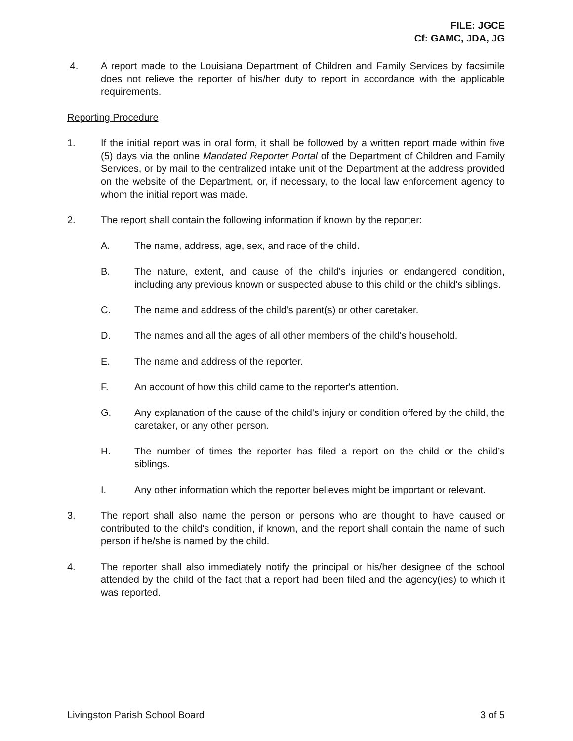FILE: JGCE
Cf: GAMC, JDA, JG
4. A report made to the Louisiana Department of Children and Family Services by facsimile does not relieve the reporter of his/her duty to report in accordance with the applicable requirements.
Reporting Procedure
1. If the initial report was in oral form, it shall be followed by a written report made within five (5) days via the online Mandated Reporter Portal of the Department of Children and Family Services, or by mail to the centralized intake unit of the Department at the address provided on the website of the Department, or, if necessary, to the local law enforcement agency to whom the initial report was made.
2. The report shall contain the following information if known by the reporter:
A. The name, address, age, sex, and race of the child.
B. The nature, extent, and cause of the child's injuries or endangered condition, including any previous known or suspected abuse to this child or the child's siblings.
C. The name and address of the child's parent(s) or other caretaker.
D. The names and all the ages of all other members of the child's household.
E. The name and address of the reporter.
F. An account of how this child came to the reporter's attention.
G. Any explanation of the cause of the child's injury or condition offered by the child, the caretaker, or any other person.
H. The number of times the reporter has filed a report on the child or the child’s siblings.
I. Any other information which the reporter believes might be important or relevant.
3. The report shall also name the person or persons who are thought to have caused or contributed to the child's condition, if known, and the report shall contain the name of such person if he/she is named by the child.
4. The reporter shall also immediately notify the principal or his/her designee of the school attended by the child of the fact that a report had been filed and the agency(ies) to which it was reported.
Livingston Parish School Board 3 of 5